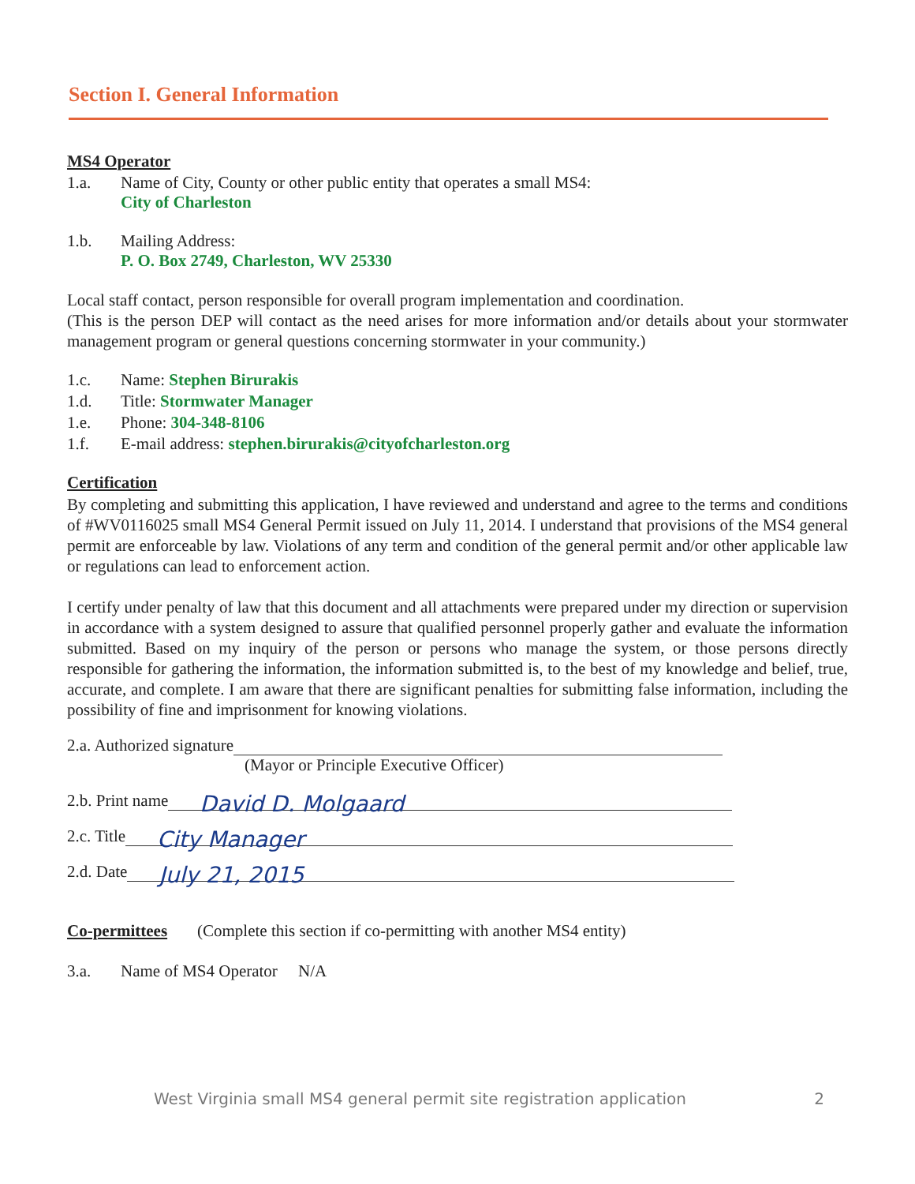Section I. General Information
MS4 Operator
1.a. Name of City, County or other public entity that operates a small MS4:
City of Charleston
1.b. Mailing Address:
P. O. Box 2749, Charleston, WV 25330
Local staff contact, person responsible for overall program implementation and coordination.
(This is the person DEP will contact as the need arises for more information and/or details about your stormwater management program or general questions concerning stormwater in your community.)
1.c. Name: Stephen Birurakis
1.d. Title: Stormwater Manager
1.e. Phone: 304-348-8106
1.f. E-mail address: stephen.birurakis@cityofcharleston.org
Certification
By completing and submitting this application, I have reviewed and understand and agree to the terms and conditions of #WV0116025 small MS4 General Permit issued on July 11, 2014. I understand that provisions of the MS4 general permit are enforceable by law. Violations of any term and condition of the general permit and/or other applicable law or regulations can lead to enforcement action.
I certify under penalty of law that this document and all attachments were prepared under my direction or supervision in accordance with a system designed to assure that qualified personnel properly gather and evaluate the information submitted. Based on my inquiry of the person or persons who manage the system, or those persons directly responsible for gathering the information, the information submitted is, to the best of my knowledge and belief, true, accurate, and complete. I am aware that there are significant penalties for submitting false information, including the possibility of fine and imprisonment for knowing violations.
2.a. Authorized signature
(Mayor or Principle Executive Officer)
2.b. Print name David D. Molgaard
2.c. Title City Manager
2.d. Date July 21, 2015
Co-permittees (Complete this section if co-permitting with another MS4 entity)
3.a. Name of MS4 Operator N/A
West Virginia small MS4 general permit site registration application 2